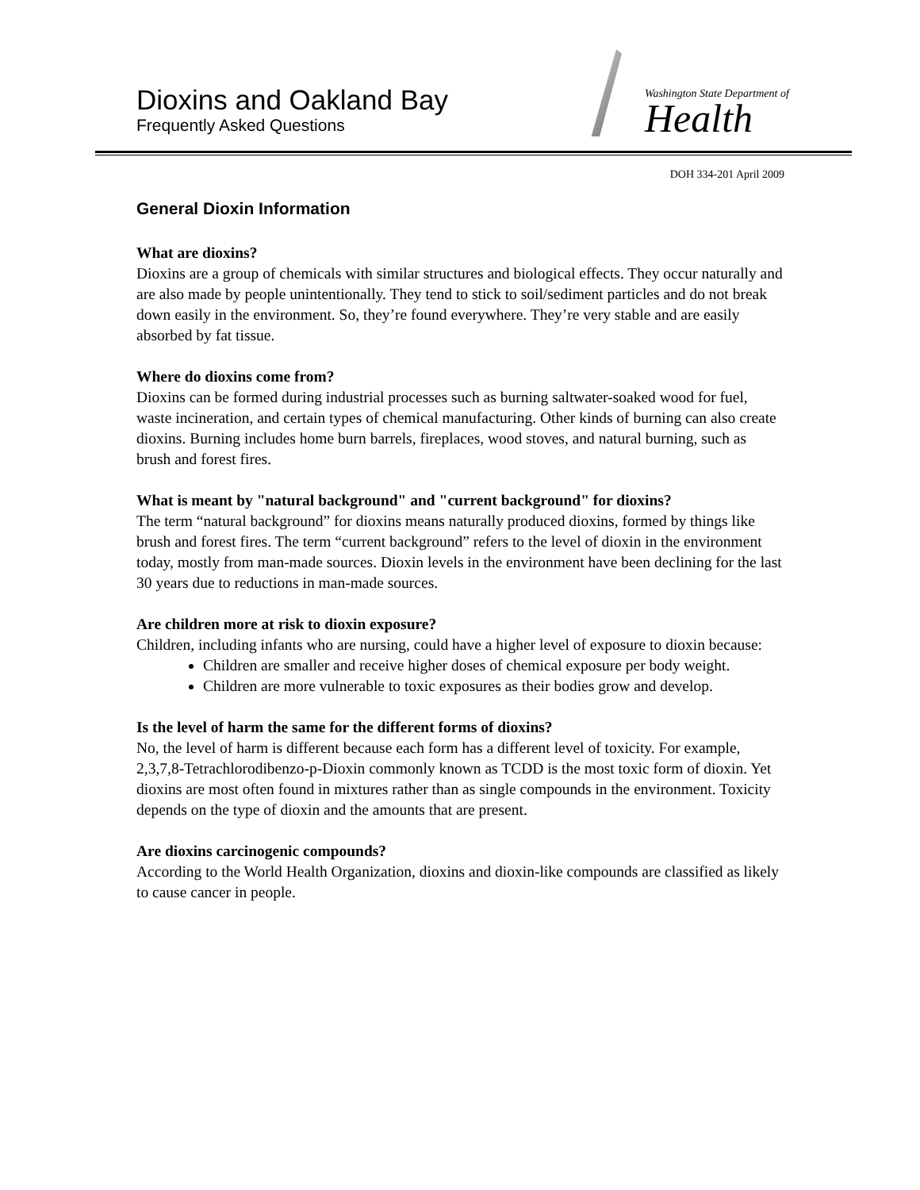Dioxins and Oakland Bay
Frequently Asked Questions
Washington State Department of
Health
DOH 334-201 April 2009
General Dioxin Information
What are dioxins?
Dioxins are a group of chemicals with similar structures and biological effects. They occur naturally and are also made by people unintentionally. They tend to stick to soil/sediment particles and do not break down easily in the environment. So, they’re found everywhere. They’re very stable and are easily absorbed by fat tissue.
Where do dioxins come from?
Dioxins can be formed during industrial processes such as burning saltwater-soaked wood for fuel, waste incineration, and certain types of chemical manufacturing. Other kinds of burning can also create dioxins. Burning includes home burn barrels, fireplaces, wood stoves, and natural burning, such as brush and forest fires.
What is meant by "natural background" and "current background" for dioxins?
The term “natural background” for dioxins means naturally produced dioxins, formed by things like brush and forest fires. The term “current background” refers to the level of dioxin in the environment today, mostly from man-made sources. Dioxin levels in the environment have been declining for the last 30 years due to reductions in man-made sources.
Are children more at risk to dioxin exposure?
Children, including infants who are nursing, could have a higher level of exposure to dioxin because:
Children are smaller and receive higher doses of chemical exposure per body weight.
Children are more vulnerable to toxic exposures as their bodies grow and develop.
Is the level of harm the same for the different forms of dioxins?
No, the level of harm is different because each form has a different level of toxicity. For example, 2,3,7,8-Tetrachlorodibenzo-p-Dioxin commonly known as TCDD is the most toxic form of dioxin. Yet dioxins are most often found in mixtures rather than as single compounds in the environment. Toxicity depends on the type of dioxin and the amounts that are present.
Are dioxins carcinogenic compounds?
According to the World Health Organization, dioxins and dioxin-like compounds are classified as likely to cause cancer in people.